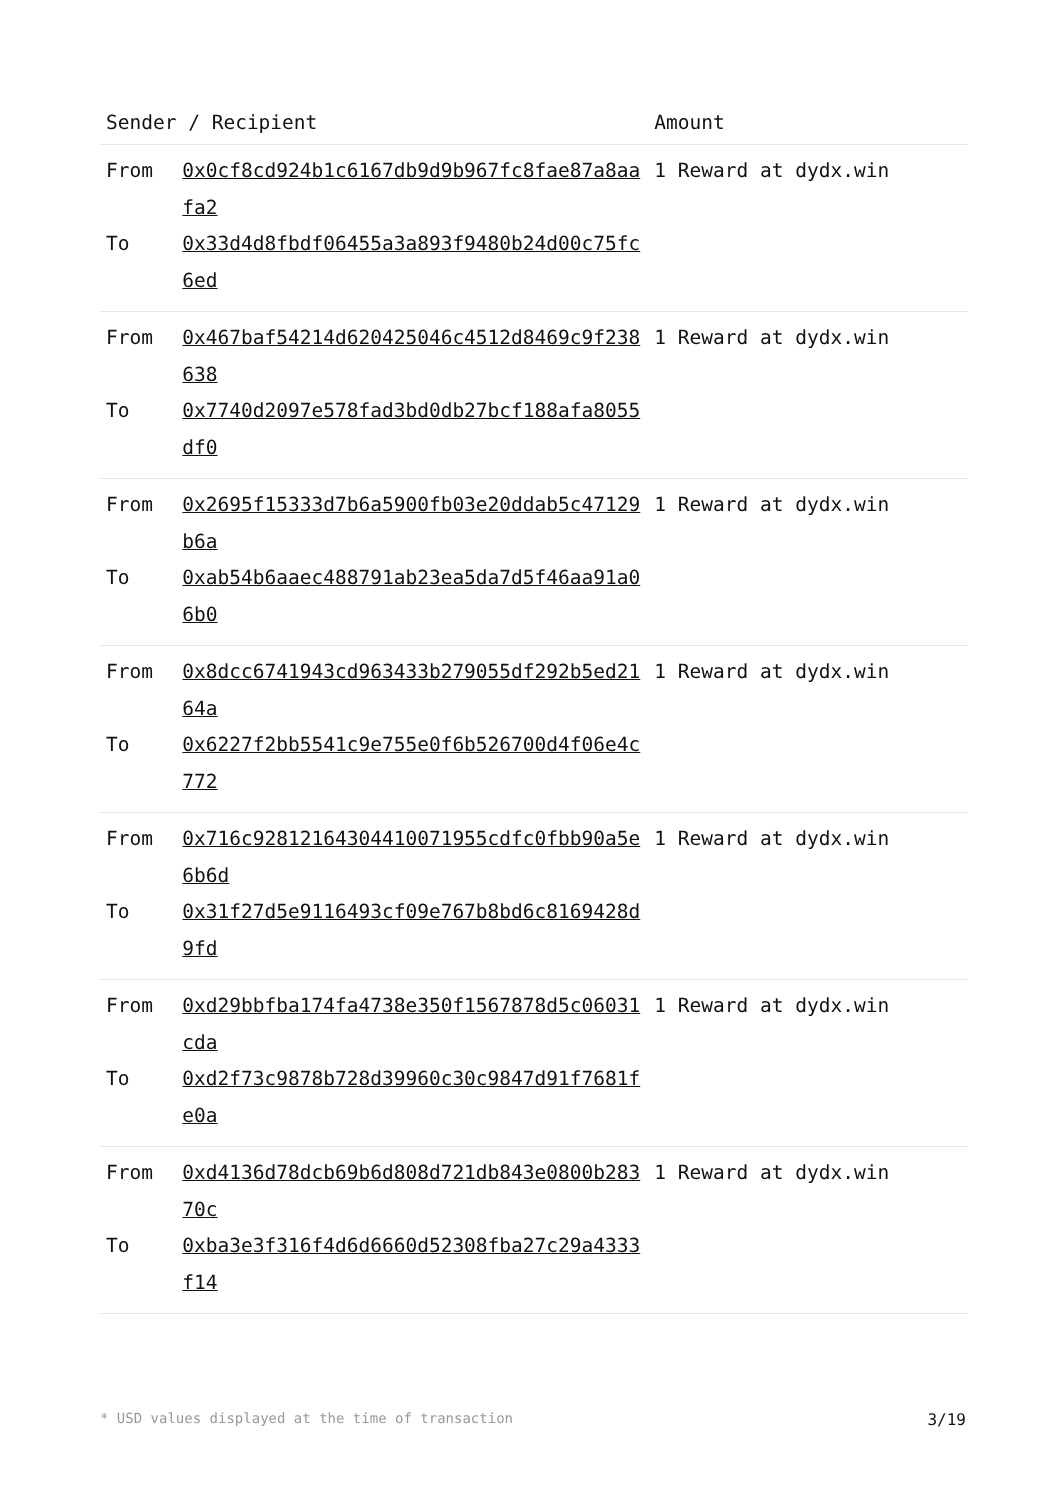| Sender / Recipient | | Amount |
| --- | --- | --- |
| From | 0x0cf8cd924b1c6167db9d9b967fc8fae87a8aafa2 | 1 Reward at dydx.win |
| To | 0x33d4d8fbdf06455a3a893f9480b24d00c75fc6ed | |
| From | 0x467baf54214d620425046c4512d8469c9f238638 | 1 Reward at dydx.win |
| To | 0x7740d2097e578fad3bd0db27bcf188afa8055df0 | |
| From | 0x2695f15333d7b6a5900fb03e20ddab5c47129b6a | 1 Reward at dydx.win |
| To | 0xab54b6aaec488791ab23ea5da7d5f46aa91a06b0 | |
| From | 0x8dcc6741943cd963433b279055df292b5ed2164a | 1 Reward at dydx.win |
| To | 0x6227f2bb5541c9e755e0f6b526700d4f06e4c772 | |
| From | 0x716c92812164304410071955cdfc0fbb90a5e6b6d | 1 Reward at dydx.win |
| To | 0x31f27d5e9116493cf09e767b8bd6c8169428d9fd | |
| From | 0xd29bbfba174fa4738e350f1567878d5c06031cda | 1 Reward at dydx.win |
| To | 0xd2f73c9878b728d39960c30c9847d91f7681fe0a | |
| From | 0xd4136d78dcb69b6d808d721db843e0800b28370c | 1 Reward at dydx.win |
| To | 0xba3e3f316f4d6d6660d52308fba27c29a4333f14 | |
* USD values displayed at the time of transaction 3/19